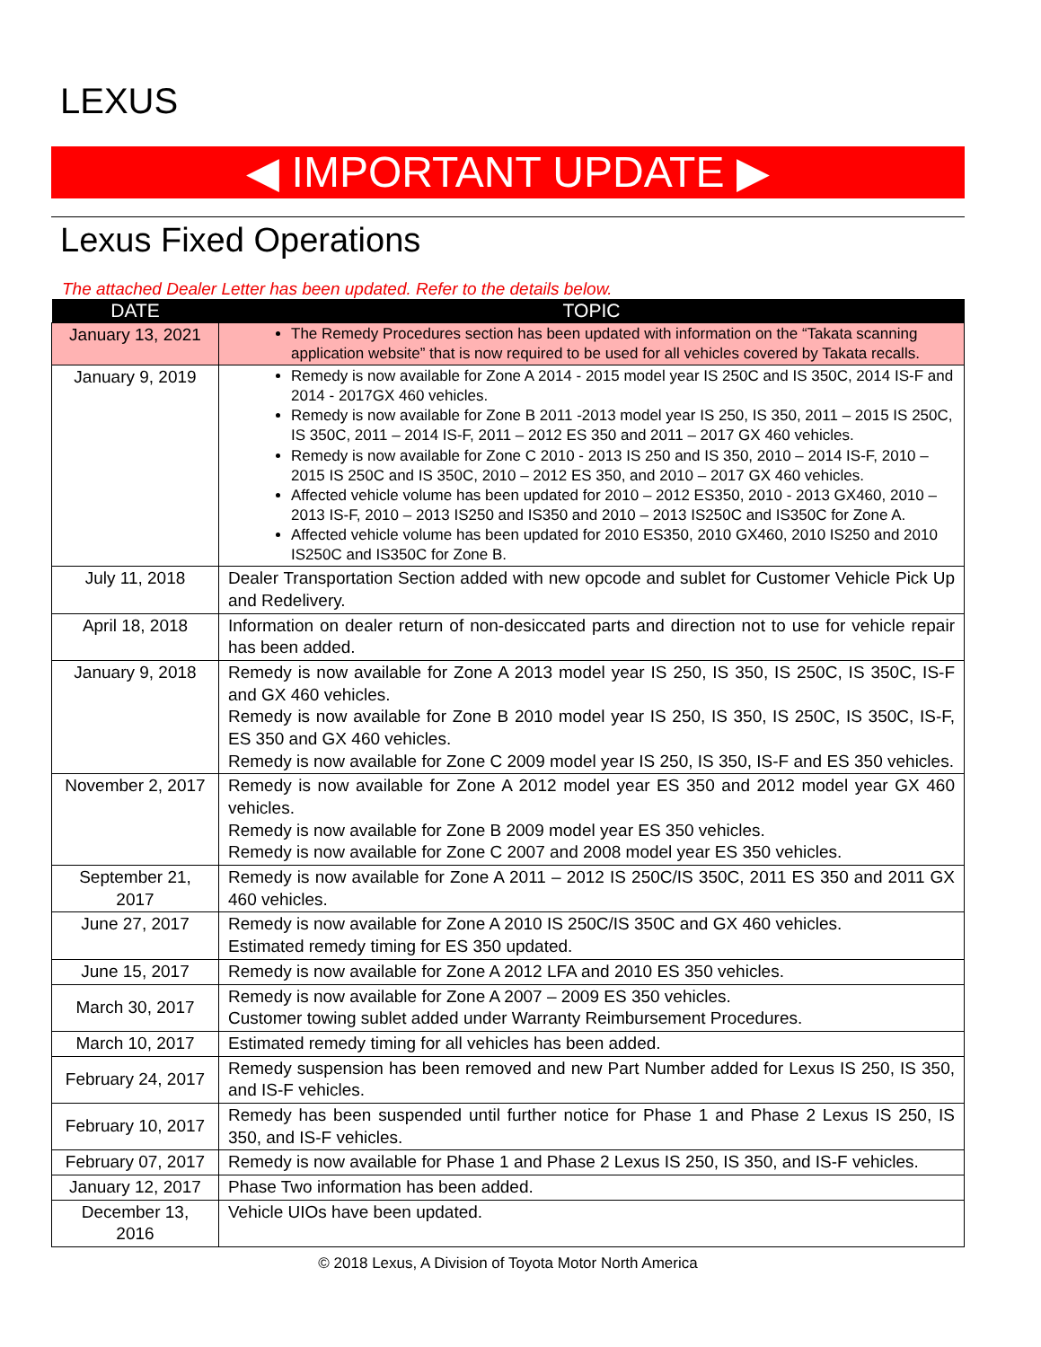LEXUS
◀ IMPORTANT UPDATE ▶
Lexus Fixed Operations
The attached Dealer Letter has been updated. Refer to the details below.
| DATE | TOPIC |
| --- | --- |
| January 13, 2021 | The Remedy Procedures section has been updated with information on the “Takata scanning application website” that is now required to be used for all vehicles covered by Takata recalls. |
| January 9, 2019 | Remedy is now available for Zone A 2014 - 2015 model year IS 250C and IS 350C, 2014 IS-F and 2014 - 2017GX 460 vehicles. Remedy is now available for Zone B 2011 -2013 model year IS 250, IS 350, 2011 – 2015 IS 250C, IS 350C, 2011 – 2014 IS-F, 2011 – 2012 ES 350 and 2011 – 2017 GX 460 vehicles. Remedy is now available for Zone C 2010 - 2013 IS 250 and IS 350, 2010 – 2014 IS-F, 2010 – 2015 IS 250C and IS 350C, 2010 – 2012 ES 350, and 2010 – 2017 GX 460 vehicles. Affected vehicle volume has been updated for 2010 – 2012 ES350, 2010 - 2013 GX460, 2010 – 2013 IS-F, 2010 – 2013 IS250 and IS350 and 2010 – 2013 IS250C and IS350C for Zone A. Affected vehicle volume has been updated for 2010 ES350, 2010 GX460, 2010 IS250 and 2010 IS250C and IS350C for Zone B. |
| July 11, 2018 | Dealer Transportation Section added with new opcode and sublet for Customer Vehicle Pick Up and Redelivery. |
| April 18, 2018 | Information on dealer return of non-desiccated parts and direction not to use for vehicle repair has been added. |
| January 9, 2018 | Remedy is now available for Zone A 2013 model year IS 250, IS 350, IS 250C, IS 350C, IS-F and GX 460 vehicles. Remedy is now available for Zone B 2010 model year IS 250, IS 350, IS 250C, IS 350C, IS-F, ES 350 and GX 460 vehicles. Remedy is now available for Zone C 2009 model year IS 250, IS 350, IS-F and ES 350 vehicles. |
| November 2, 2017 | Remedy is now available for Zone A 2012 model year ES 350 and 2012 model year GX 460 vehicles. Remedy is now available for Zone B 2009 model year ES 350 vehicles. Remedy is now available for Zone C 2007 and 2008 model year ES 350 vehicles. |
| September 21, 2017 | Remedy is now available for Zone A 2011 – 2012 IS 250C/IS 350C, 2011 ES 350 and 2011 GX 460 vehicles. |
| June 27, 2017 | Remedy is now available for Zone A 2010 IS 250C/IS 350C and GX 460 vehicles. Estimated remedy timing for ES 350 updated. |
| June 15, 2017 | Remedy is now available for Zone A 2012 LFA and 2010 ES 350 vehicles. |
| March 30, 2017 | Remedy is now available for Zone A 2007 – 2009 ES 350 vehicles. Customer towing sublet added under Warranty Reimbursement Procedures. |
| March 10, 2017 | Estimated remedy timing for all vehicles has been added. |
| February 24, 2017 | Remedy suspension has been removed and new Part Number added for Lexus IS 250, IS 350, and IS-F vehicles. |
| February 10, 2017 | Remedy has been suspended until further notice for Phase 1 and Phase 2 Lexus IS 250, IS 350, and IS-F vehicles. |
| February 07, 2017 | Remedy is now available for Phase 1 and Phase 2 Lexus IS 250, IS 350, and IS-F vehicles. |
| January 12, 2017 | Phase Two information has been added. |
| December 13, 2016 | Vehicle UIOs have been updated. |
© 2018 Lexus, A Division of Toyota Motor North America